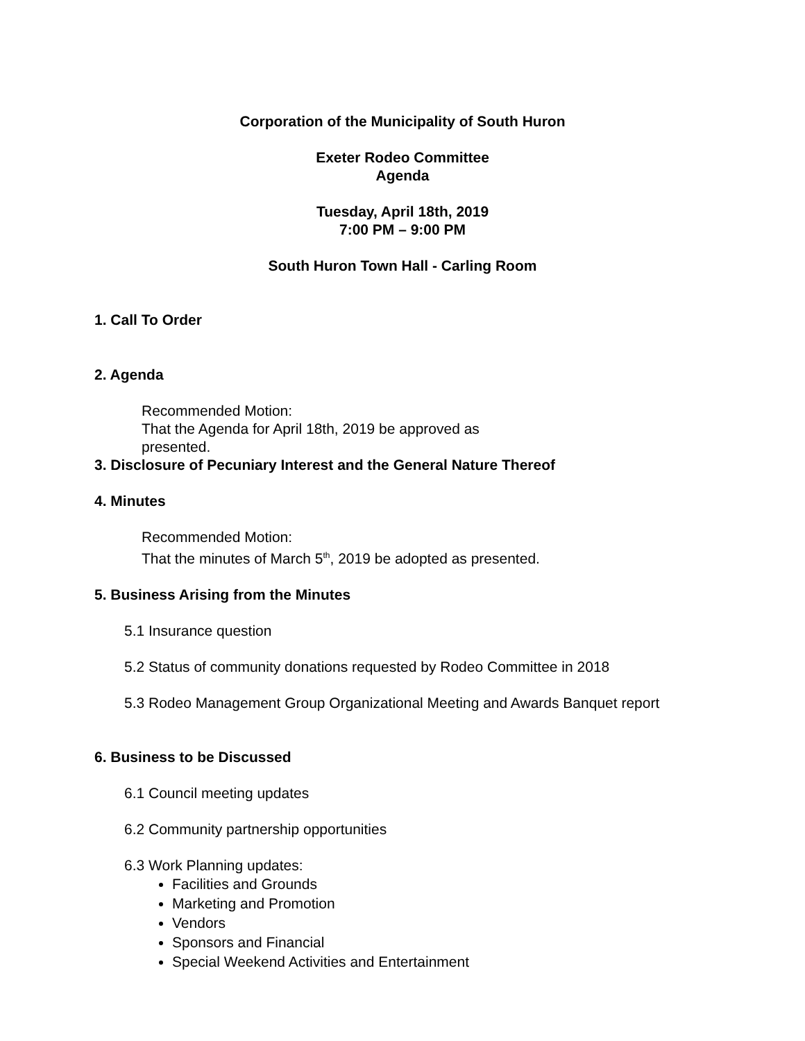Corporation of the Municipality of South Huron
Exeter Rodeo Committee
Agenda
Tuesday, April 18th, 2019
7:00 PM – 9:00 PM
South Huron Town Hall - Carling Room
1. Call To Order
2. Agenda
Recommended Motion:
That the Agenda for April 18th, 2019 be approved as
presented.
3. Disclosure of Pecuniary Interest and the General Nature Thereof
4. Minutes
Recommended Motion:
That the minutes of March 5<sup>th</sup>, 2019 be adopted as presented.
5. Business Arising from the Minutes
5.1 Insurance question
5.2 Status of community donations requested by Rodeo Committee in 2018
5.3 Rodeo Management Group Organizational Meeting and Awards Banquet report
6. Business to be Discussed
6.1 Council meeting updates
6.2 Community partnership opportunities
6.3 Work Planning updates:
Facilities and Grounds
Marketing and Promotion
Vendors
Sponsors and Financial
Special Weekend Activities and Entertainment